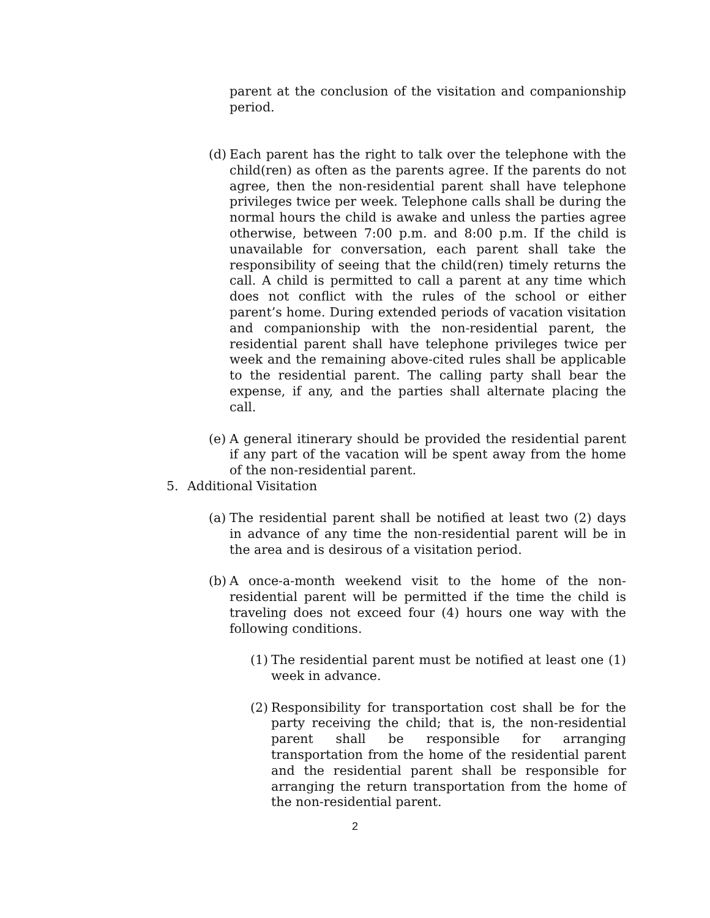parent at the conclusion of the visitation and companionship period.
(d)
Each parent has the right to talk over the telephone with the child(ren) as often as the parents agree. If the parents do not agree, then the non-residential parent shall have telephone privileges twice per week. Telephone calls shall be during the normal hours the child is awake and unless the parties agree otherwise, between 7:00 p.m. and 8:00 p.m. If the child is unavailable for conversation, each parent shall take the responsibility of seeing that the child(ren) timely returns the call. A child is permitted to call a parent at any time which does not conflict with the rules of the school or either parent’s home. During extended periods of vacation visitation and companionship with the non-residential parent, the residential parent shall have telephone privileges twice per week and the remaining above-cited rules shall be applicable to the residential parent. The calling party shall bear the expense, if any, and the parties shall alternate placing the call.
(e)
A general itinerary should be provided the residential parent if any part of the vacation will be spent away from the home of the non-residential parent.
5. Additional Visitation
(a)
The residential parent shall be notified at least two (2) days in advance of any time the non-residential parent will be in the area and is desirous of a visitation period.
(b)
A once-a-month weekend visit to the home of the non-residential parent will be permitted if the time the child is traveling does not exceed four (4) hours one way with the following conditions.
(1)
The residential parent must be notified at least one (1) week in advance.
(2)
Responsibility for transportation cost shall be for the party receiving the child; that is, the non-residential parent shall be responsible for arranging transportation from the home of the residential parent and the residential parent shall be responsible for arranging the return transportation from the home of the non-residential parent.
2